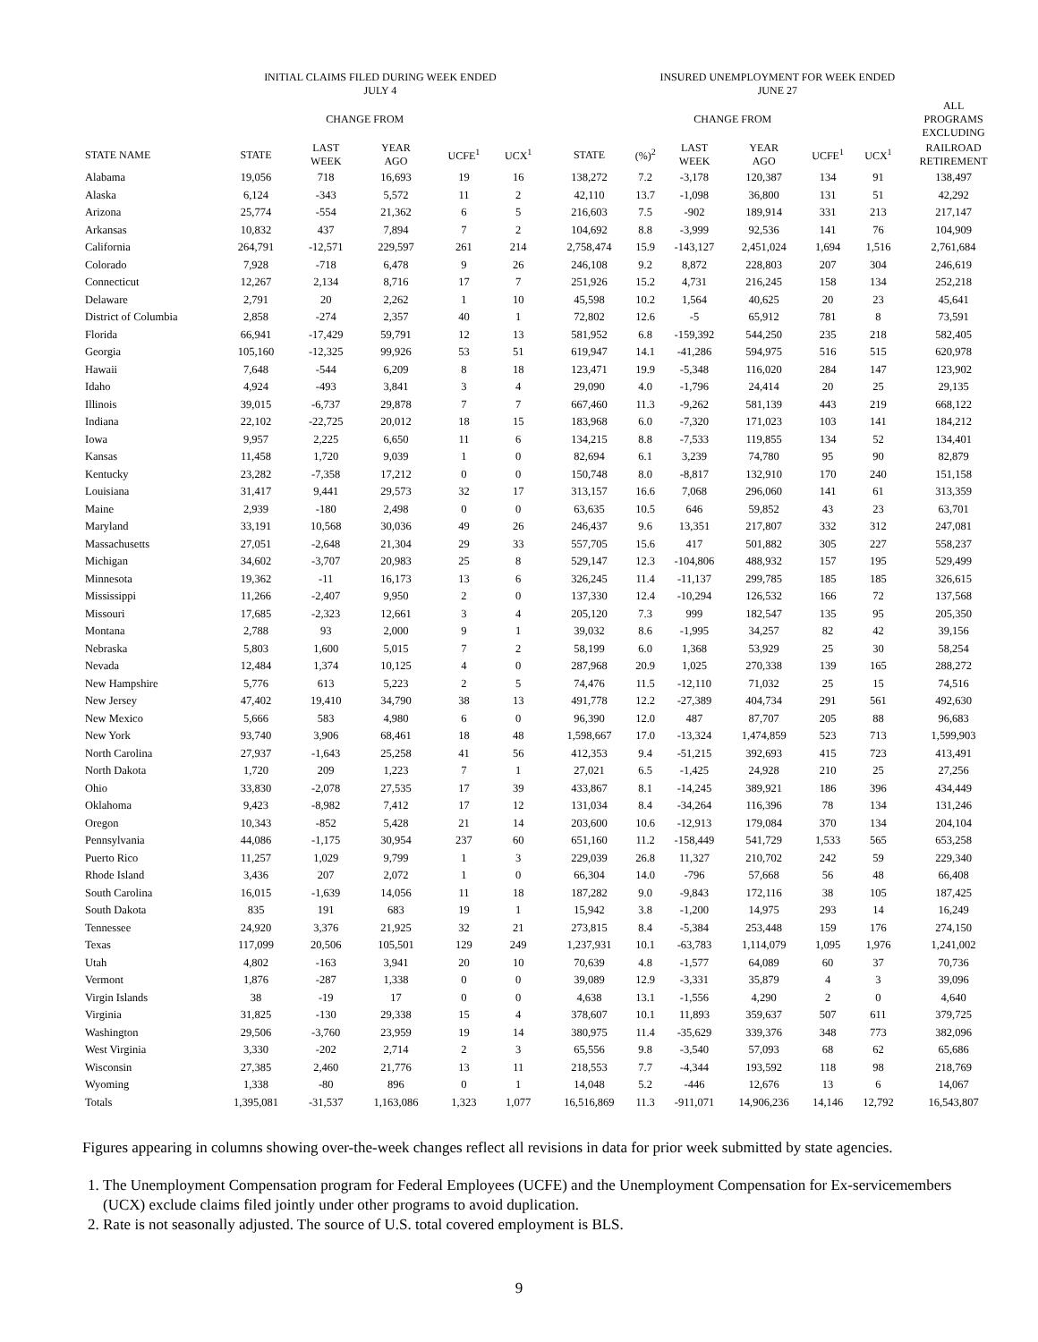| | INITIAL CLAIMS FILED DURING WEEK ENDED JULY 4 | | | | | | INSURED UNEMPLOYMENT FOR WEEK ENDED JUNE 27 | | | | | | |
| --- | --- | --- | --- | --- | --- | --- | --- | --- | --- | --- | --- | --- | --- |
| | | CHANGE FROM | | | | | | | CHANGE FROM | | | | ALL PROGRAMS EXCLUDING |
| STATE NAME | STATE | LAST WEEK | YEAR AGO | UCFE<sup>1</sup> | UCX<sup>1</sup> | | STATE | (%)<sup>2</sup> | LAST WEEK | YEAR AGO | UCFE<sup>1</sup> | UCX<sup>1</sup> | RAILROAD RETIREMENT |
| Alabama | 19,056 | 718 | 16,693 | 19 | 16 | | 138,272 | 7.2 | -3,178 | 120,387 | 134 | 91 | 138,497 |
| Alaska | 6,124 | -343 | 5,572 | 11 | 2 | | 42,110 | 13.7 | -1,098 | 36,800 | 131 | 51 | 42,292 |
| Arizona | 25,774 | -554 | 21,362 | 6 | 5 | | 216,603 | 7.5 | -902 | 189,914 | 331 | 213 | 217,147 |
| Arkansas | 10,832 | 437 | 7,894 | 7 | 2 | | 104,692 | 8.8 | -3,999 | 92,536 | 141 | 76 | 104,909 |
| California | 264,791 | -12,571 | 229,597 | 261 | 214 | | 2,758,474 | 15.9 | -143,127 | 2,451,024 | 1,694 | 1,516 | 2,761,684 |
| Colorado | 7,928 | -718 | 6,478 | 9 | 26 | | 246,108 | 9.2 | 8,872 | 228,803 | 207 | 304 | 246,619 |
| Connecticut | 12,267 | 2,134 | 8,716 | 17 | 7 | | 251,926 | 15.2 | 4,731 | 216,245 | 158 | 134 | 252,218 |
| Delaware | 2,791 | 20 | 2,262 | 1 | 10 | | 45,598 | 10.2 | 1,564 | 40,625 | 20 | 23 | 45,641 |
| District of Columbia | 2,858 | -274 | 2,357 | 40 | 1 | | 72,802 | 12.6 | -5 | 65,912 | 781 | 8 | 73,591 |
| Florida | 66,941 | -17,429 | 59,791 | 12 | 13 | | 581,952 | 6.8 | -159,392 | 544,250 | 235 | 218 | 582,405 |
| Georgia | 105,160 | -12,325 | 99,926 | 53 | 51 | | 619,947 | 14.1 | -41,286 | 594,975 | 516 | 515 | 620,978 |
| Hawaii | 7,648 | -544 | 6,209 | 8 | 18 | | 123,471 | 19.9 | -5,348 | 116,020 | 284 | 147 | 123,902 |
| Idaho | 4,924 | -493 | 3,841 | 3 | 4 | | 29,090 | 4.0 | -1,796 | 24,414 | 20 | 25 | 29,135 |
| Illinois | 39,015 | -6,737 | 29,878 | 7 | 7 | | 667,460 | 11.3 | -9,262 | 581,139 | 443 | 219 | 668,122 |
| Indiana | 22,102 | -22,725 | 20,012 | 18 | 15 | | 183,968 | 6.0 | -7,320 | 171,023 | 103 | 141 | 184,212 |
| Iowa | 9,957 | 2,225 | 6,650 | 11 | 6 | | 134,215 | 8.8 | -7,533 | 119,855 | 134 | 52 | 134,401 |
| Kansas | 11,458 | 1,720 | 9,039 | 1 | 0 | | 82,694 | 6.1 | 3,239 | 74,780 | 95 | 90 | 82,879 |
| Kentucky | 23,282 | -7,358 | 17,212 | 0 | 0 | | 150,748 | 8.0 | -8,817 | 132,910 | 170 | 240 | 151,158 |
| Louisiana | 31,417 | 9,441 | 29,573 | 32 | 17 | | 313,157 | 16.6 | 7,068 | 296,060 | 141 | 61 | 313,359 |
| Maine | 2,939 | -180 | 2,498 | 0 | 0 | | 63,635 | 10.5 | 646 | 59,852 | 43 | 23 | 63,701 |
| Maryland | 33,191 | 10,568 | 30,036 | 49 | 26 | | 246,437 | 9.6 | 13,351 | 217,807 | 332 | 312 | 247,081 |
| Massachusetts | 27,051 | -2,648 | 21,304 | 29 | 33 | | 557,705 | 15.6 | 417 | 501,882 | 305 | 227 | 558,237 |
| Michigan | 34,602 | -3,707 | 20,983 | 25 | 8 | | 529,147 | 12.3 | -104,806 | 488,932 | 157 | 195 | 529,499 |
| Minnesota | 19,362 | -11 | 16,173 | 13 | 6 | | 326,245 | 11.4 | -11,137 | 299,785 | 185 | 185 | 326,615 |
| Mississippi | 11,266 | -2,407 | 9,950 | 2 | 0 | | 137,330 | 12.4 | -10,294 | 126,532 | 166 | 72 | 137,568 |
| Missouri | 17,685 | -2,323 | 12,661 | 3 | 4 | | 205,120 | 7.3 | 999 | 182,547 | 135 | 95 | 205,350 |
| Montana | 2,788 | 93 | 2,000 | 9 | 1 | | 39,032 | 8.6 | -1,995 | 34,257 | 82 | 42 | 39,156 |
| Nebraska | 5,803 | 1,600 | 5,015 | 7 | 2 | | 58,199 | 6.0 | 1,368 | 53,929 | 25 | 30 | 58,254 |
| Nevada | 12,484 | 1,374 | 10,125 | 4 | 0 | | 287,968 | 20.9 | 1,025 | 270,338 | 139 | 165 | 288,272 |
| New Hampshire | 5,776 | 613 | 5,223 | 2 | 5 | | 74,476 | 11.5 | -12,110 | 71,032 | 25 | 15 | 74,516 |
| New Jersey | 47,402 | 19,410 | 34,790 | 38 | 13 | | 491,778 | 12.2 | -27,389 | 404,734 | 291 | 561 | 492,630 |
| New Mexico | 5,666 | 583 | 4,980 | 6 | 0 | | 96,390 | 12.0 | 487 | 87,707 | 205 | 88 | 96,683 |
| New York | 93,740 | 3,906 | 68,461 | 18 | 48 | | 1,598,667 | 17.0 | -13,324 | 1,474,859 | 523 | 713 | 1,599,903 |
| North Carolina | 27,937 | -1,643 | 25,258 | 41 | 56 | | 412,353 | 9.4 | -51,215 | 392,693 | 415 | 723 | 413,491 |
| North Dakota | 1,720 | 209 | 1,223 | 7 | 1 | | 27,021 | 6.5 | -1,425 | 24,928 | 210 | 25 | 27,256 |
| Ohio | 33,830 | -2,078 | 27,535 | 17 | 39 | | 433,867 | 8.1 | -14,245 | 389,921 | 186 | 396 | 434,449 |
| Oklahoma | 9,423 | -8,982 | 7,412 | 17 | 12 | | 131,034 | 8.4 | -34,264 | 116,396 | 78 | 134 | 131,246 |
| Oregon | 10,343 | -852 | 5,428 | 21 | 14 | | 203,600 | 10.6 | -12,913 | 179,084 | 370 | 134 | 204,104 |
| Pennsylvania | 44,086 | -1,175 | 30,954 | 237 | 60 | | 651,160 | 11.2 | -158,449 | 541,729 | 1,533 | 565 | 653,258 |
| Puerto Rico | 11,257 | 1,029 | 9,799 | 1 | 3 | | 229,039 | 26.8 | 11,327 | 210,702 | 242 | 59 | 229,340 |
| Rhode Island | 3,436 | 207 | 2,072 | 1 | 0 | | 66,304 | 14.0 | -796 | 57,668 | 56 | 48 | 66,408 |
| South Carolina | 16,015 | -1,639 | 14,056 | 11 | 18 | | 187,282 | 9.0 | -9,843 | 172,116 | 38 | 105 | 187,425 |
| South Dakota | 835 | 191 | 683 | 19 | 1 | | 15,942 | 3.8 | -1,200 | 14,975 | 293 | 14 | 16,249 |
| Tennessee | 24,920 | 3,376 | 21,925 | 32 | 21 | | 273,815 | 8.4 | -5,384 | 253,448 | 159 | 176 | 274,150 |
| Texas | 117,099 | 20,506 | 105,501 | 129 | 249 | | 1,237,931 | 10.1 | -63,783 | 1,114,079 | 1,095 | 1,976 | 1,241,002 |
| Utah | 4,802 | -163 | 3,941 | 20 | 10 | | 70,639 | 4.8 | -1,577 | 64,089 | 60 | 37 | 70,736 |
| Vermont | 1,876 | -287 | 1,338 | 0 | 0 | | 39,089 | 12.9 | -3,331 | 35,879 | 4 | 3 | 39,096 |
| Virgin Islands | 38 | -19 | 17 | 0 | 0 | | 4,638 | 13.1 | -1,556 | 4,290 | 2 | 0 | 4,640 |
| Virginia | 31,825 | -130 | 29,338 | 15 | 4 | | 378,607 | 10.1 | 11,893 | 359,637 | 507 | 611 | 379,725 |
| Washington | 29,506 | -3,760 | 23,959 | 19 | 14 | | 380,975 | 11.4 | -35,629 | 339,376 | 348 | 773 | 382,096 |
| West Virginia | 3,330 | -202 | 2,714 | 2 | 3 | | 65,556 | 9.8 | -3,540 | 57,093 | 68 | 62 | 65,686 |
| Wisconsin | 27,385 | 2,460 | 21,776 | 13 | 11 | | 218,553 | 7.7 | -4,344 | 193,592 | 118 | 98 | 218,769 |
| Wyoming | 1,338 | -80 | 896 | 0 | 1 | | 14,048 | 5.2 | -446 | 12,676 | 13 | 6 | 14,067 |
| Totals | 1,395,081 | -31,537 | 1,163,086 | 1,323 | 1,077 | | 16,516,869 | 11.3 | -911,071 | 14,906,236 | 14,146 | 12,792 | 16,543,807 |
Figures appearing in columns showing over-the-week changes reflect all revisions in data for prior week submitted by state agencies.
1. The Unemployment Compensation program for Federal Employees (UCFE) and the Unemployment Compensation for Ex-servicemembers (UCX) exclude claims filed jointly under other programs to avoid duplication.
2. Rate is not seasonally adjusted. The source of U.S. total covered employment is BLS.
9